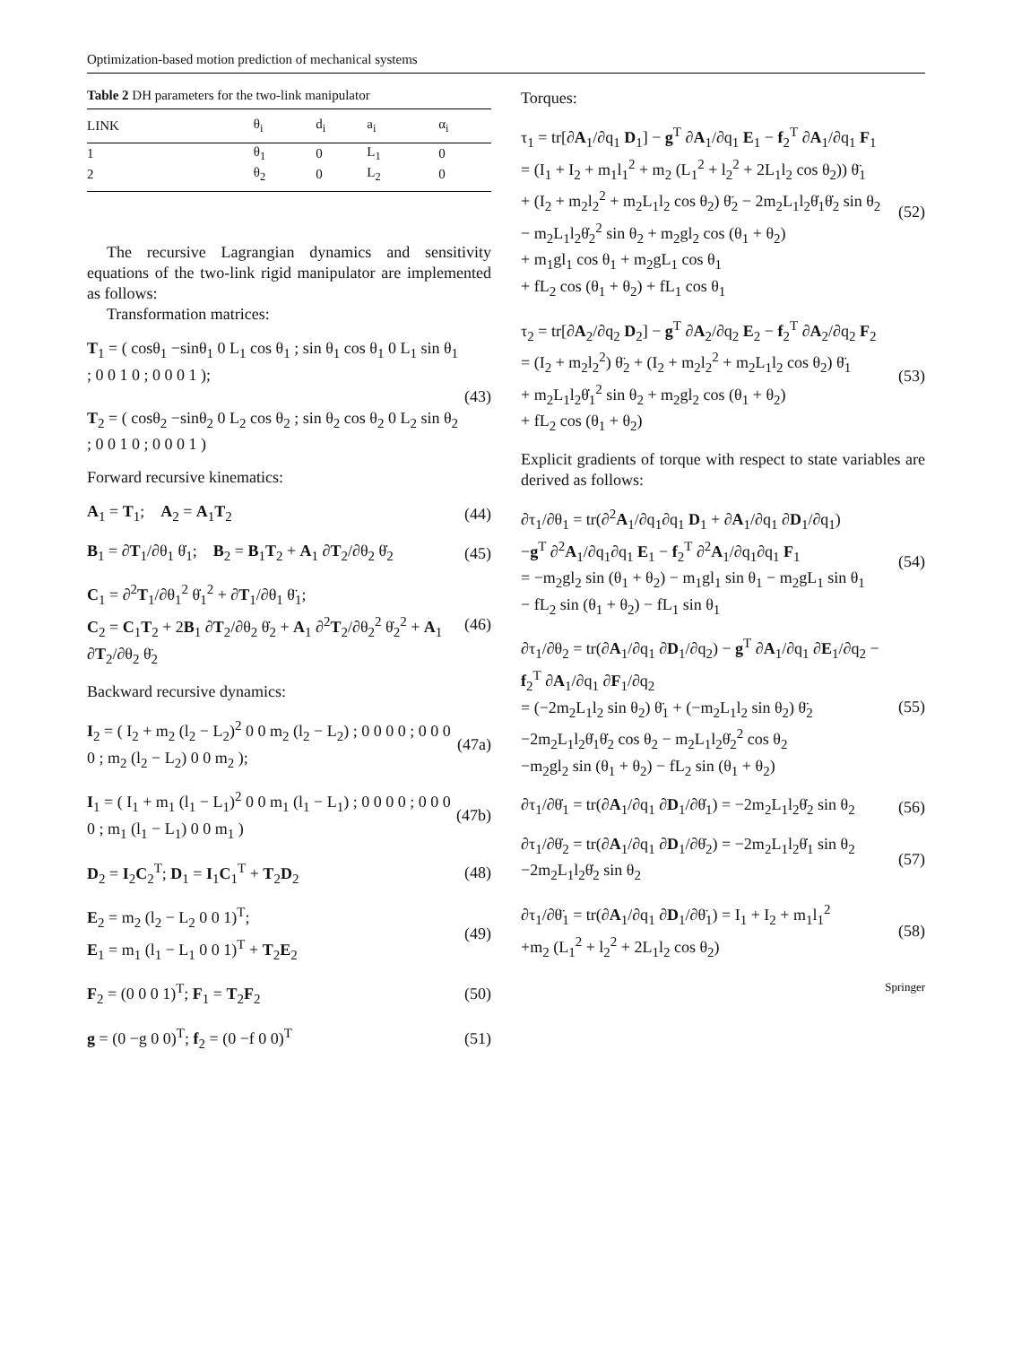Optimization-based motion prediction of mechanical systems
Table 2 DH parameters for the two-link manipulator
| LINK | θ<sub>i</sub> | d<sub>i</sub> | a<sub>i</sub> | α<sub>i</sub> |
| --- | --- | --- | --- | --- |
| 1 | θ<sub>1</sub> | 0 | L<sub>1</sub> | 0 |
| 2 | θ<sub>2</sub> | 0 | L<sub>2</sub> | 0 |
The recursive Lagrangian dynamics and sensitivity equations of the two-link rigid manipulator are implemented as follows:
Transformation matrices:
T<sub>1</sub> = ( cosθ<sub>1</sub> −sinθ<sub>1</sub> 0 L<sub>1</sub> cos θ<sub>1</sub> ; sin θ<sub>1</sub> cos θ<sub>1</sub> 0 L<sub>1</sub> sin θ<sub>1</sub> ; 0 0 1 0 ; 0 0 0 1 );
T<sub>2</sub> = ( cosθ<sub>2</sub> −sinθ<sub>2</sub> 0 L<sub>2</sub> cos θ<sub>2</sub> ; sin θ<sub>2</sub> cos θ<sub>2</sub> 0 L<sub>2</sub> sin θ<sub>2</sub> ; 0 0 1 0 ; 0 0 0 1 )
(43)
Forward recursive kinematics:
A<sub>1</sub> = T<sub>1</sub>; A<sub>2</sub> = A<sub>1</sub>T<sub>2</sub> (44)
B<sub>1</sub> = ∂T<sub>1</sub>/∂θ<sub>1</sub> θ̇<sub>1</sub>; B<sub>2</sub> = B<sub>1</sub>T<sub>2</sub> + A<sub>1</sub> ∂T<sub>2</sub>/∂θ<sub>2</sub> θ̇<sub>2</sub>
(45)
C<sub>1</sub> = ∂<sup>2</sup>T<sub>1</sub>/∂θ<sub>1</sub><sup>2</sup> θ̇<sub>1</sub><sup>2</sup> + ∂T<sub>1</sub>/∂θ<sub>1</sub> θ̈<sub>1</sub>;
C<sub>2</sub> = C<sub>1</sub>T<sub>2</sub> + 2B<sub>1</sub> ∂T<sub>2</sub>/∂θ<sub>2</sub> θ̇<sub>2</sub> + A<sub>1</sub> ∂<sup>2</sup>T<sub>2</sub>/∂θ<sub>2</sub><sup>2</sup> θ̇<sub>2</sub><sup>2</sup> + A<sub>1</sub> ∂T<sub>2</sub>/∂θ<sub>2</sub> θ̈<sub>2</sub>
(46)
Backward recursive dynamics:
I<sub>2</sub> = ( I<sub>2</sub> + m<sub>2</sub> (l<sub>2</sub> − L<sub>2</sub>)<sup>2</sup> 0 0 m<sub>2</sub> (l<sub>2</sub> − L<sub>2</sub>) ; 0 0 0 0 ; 0 0 0 0 ; m<sub>2</sub> (l<sub>2</sub> − L<sub>2</sub>) 0 0 m<sub>2</sub> );
(47a)
I<sub>1</sub> = ( I<sub>1</sub> + m<sub>1</sub> (l<sub>1</sub> − L<sub>1</sub>)<sup>2</sup> 0 0 m<sub>1</sub> (l<sub>1</sub> − L<sub>1</sub>) ; 0 0 0 0 ; 0 0 0 0 ; m<sub>1</sub> (l<sub>1</sub> − L<sub>1</sub>) 0 0 m<sub>1</sub> )
(47b)
D<sub>2</sub> = I<sub>2</sub>C<sub>2</sub><sup>T</sup>; D<sub>1</sub> = I<sub>1</sub>C<sub>1</sub><sup>T</sup> + T<sub>2</sub>D<sub>2</sub> (48)
E<sub>2</sub> = m<sub>2</sub> (l<sub>2</sub> − L<sub>2</sub> 0 0 1)<sup>T</sup>;
E<sub>1</sub> = m<sub>1</sub> (l<sub>1</sub> − L<sub>1</sub> 0 0 1)<sup>T</sup> + T<sub>2</sub>E<sub>2</sub>
(49)
F<sub>2</sub> = (0 0 0 1)<sup>T</sup>; F<sub>1</sub> = T<sub>2</sub>F<sub>2</sub> (50)
g = (0 −g 0 0)<sup>T</sup>; f<sub>2</sub> = (0 −f 0 0)<sup>T</sup>
(51)
Torques:
τ<sub>1</sub> = tr[∂A<sub>1</sub>/∂q<sub>1</sub> D<sub>1</sub>] − g<sup>T</sup> ∂A<sub>1</sub>/∂q<sub>1</sub> E<sub>1</sub> − f<sub>2</sub><sup>T</sup> ∂A<sub>1</sub>/∂q<sub>1</sub> F<sub>1</sub>
= (I<sub>1</sub> + I<sub>2</sub> + m<sub>1</sub>l<sub>1</sub><sup>2</sup> + m<sub>2</sub> (L<sub>1</sub><sup>2</sup> + l<sub>2</sub><sup>2</sup> + 2L<sub>1</sub>l<sub>2</sub> cos θ<sub>2</sub>)) θ̈<sub>1</sub>
+ (I<sub>2</sub> + m<sub>2</sub>l<sub>2</sub><sup>2</sup> + m<sub>2</sub>L<sub>1</sub>l<sub>2</sub> cos θ<sub>2</sub>) θ̈<sub>2</sub> − 2m<sub>2</sub>L<sub>1</sub>l<sub>2</sub>θ̇<sub>1</sub>θ̇<sub>2</sub> sin θ<sub>2</sub>
− m<sub>2</sub>L<sub>1</sub>l<sub>2</sub>θ̇<sub>2</sub><sup>2</sup> sin θ<sub>2</sub> + m<sub>2</sub>gl<sub>2</sub> cos (θ<sub>1</sub> + θ<sub>2</sub>)
+ m<sub>1</sub>gl<sub>1</sub> cos θ<sub>1</sub> + m<sub>2</sub>gL<sub>1</sub> cos θ<sub>1</sub>
+ fL<sub>2</sub> cos (θ<sub>1</sub> + θ<sub>2</sub>) + fL<sub>1</sub> cos θ<sub>1</sub>
(52)
τ<sub>2</sub> = tr[∂A<sub>2</sub>/∂q<sub>2</sub> D<sub>2</sub>] − g<sup>T</sup> ∂A<sub>2</sub>/∂q<sub>2</sub> E<sub>2</sub> − f<sub>2</sub><sup>T</sup> ∂A<sub>2</sub>/∂q<sub>2</sub> F<sub>2</sub>
= (I<sub>2</sub> + m<sub>2</sub>l<sub>2</sub><sup>2</sup>) θ̈<sub>2</sub> + (I<sub>2</sub> + m<sub>2</sub>l<sub>2</sub><sup>2</sup> + m<sub>2</sub>L<sub>1</sub>l<sub>2</sub> cos θ<sub>2</sub>) θ̈<sub>1</sub>
+ m<sub>2</sub>L<sub>1</sub>l<sub>2</sub>θ̇<sub>1</sub><sup>2</sup> sin θ<sub>2</sub> + m<sub>2</sub>gl<sub>2</sub> cos (θ<sub>1</sub> + θ<sub>2</sub>)
+ fL<sub>2</sub> cos (θ<sub>1</sub> + θ<sub>2</sub>)
(53)
Explicit gradients of torque with respect to state variables are derived as follows:
∂τ<sub>1</sub>/∂θ<sub>1</sub> = tr(∂<sup>2</sup>A<sub>1</sub>/∂q<sub>1</sub>∂q<sub>1</sub> D<sub>1</sub> + ∂A<sub>1</sub>/∂q<sub>1</sub> ∂D<sub>1</sub>/∂q<sub>1</sub>)
−g<sup>T</sup> ∂<sup>2</sup>A<sub>1</sub>/∂q<sub>1</sub>∂q<sub>1</sub> E<sub>1</sub> − f<sub>2</sub><sup>T</sup> ∂<sup>2</sup>A<sub>1</sub>/∂q<sub>1</sub>∂q<sub>1</sub> F<sub>1</sub>
= −m<sub>2</sub>gl<sub>2</sub> sin (θ<sub>1</sub> + θ<sub>2</sub>) − m<sub>1</sub>gl<sub>1</sub> sin θ<sub>1</sub> − m<sub>2</sub>gL<sub>1</sub> sin θ<sub>1</sub>
− fL<sub>2</sub> sin (θ<sub>1</sub> + θ<sub>2</sub>) − fL<sub>1</sub> sin θ<sub>1</sub>
(54)
∂τ<sub>1</sub>/∂θ<sub>2</sub> = tr(∂A<sub>1</sub>/∂q<sub>1</sub> ∂D<sub>1</sub>/∂q<sub>2</sub>) − g<sup>T</sup> ∂A<sub>1</sub>/∂q<sub>1</sub> ∂E<sub>1</sub>/∂q<sub>2</sub> − f<sub>2</sub><sup>T</sup> ∂A<sub>1</sub>/∂q<sub>1</sub> ∂F<sub>1</sub>/∂q<sub>2</sub>
= (−2m<sub>2</sub>L<sub>1</sub>l<sub>2</sub> sin θ<sub>2</sub>) θ̈<sub>1</sub> + (−m<sub>2</sub>L<sub>1</sub>l<sub>2</sub> sin θ<sub>2</sub>) θ̈<sub>2</sub>
−2m<sub>2</sub>L<sub>1</sub>l<sub>2</sub>θ̇<sub>1</sub>θ̇<sub>2</sub> cos θ<sub>2</sub> − m<sub>2</sub>L<sub>1</sub>l<sub>2</sub>θ̇<sub>2</sub><sup>2</sup> cos θ<sub>2</sub>
−m<sub>2</sub>gl<sub>2</sub> sin (θ<sub>1</sub> + θ<sub>2</sub>) − fL<sub>2</sub> sin (θ<sub>1</sub> + θ<sub>2</sub>)
(55)
∂τ<sub>1</sub>/∂θ̇<sub>1</sub> = tr(∂A<sub>1</sub>/∂q<sub>1</sub> ∂D<sub>1</sub>/∂θ̇<sub>1</sub>) = −2m<sub>2</sub>L<sub>1</sub>l<sub>2</sub>θ̇<sub>2</sub> sin θ<sub>2</sub>
(56)
∂τ<sub>1</sub>/∂θ̇<sub>2</sub> = tr(∂A<sub>1</sub>/∂q<sub>1</sub> ∂D<sub>1</sub>/∂θ̇<sub>2</sub>) = −2m<sub>2</sub>L<sub>1</sub>l<sub>2</sub>θ̇<sub>1</sub> sin θ<sub>2</sub>
−2m<sub>2</sub>L<sub>1</sub>l<sub>2</sub>θ̇<sub>2</sub> sin θ<sub>2</sub>
(57)
∂τ<sub>1</sub>/∂θ̈<sub>1</sub> = tr(∂A<sub>1</sub>/∂q<sub>1</sub> ∂D<sub>1</sub>/∂θ̈<sub>1</sub>) = I<sub>1</sub> + I<sub>2</sub> + m<sub>1</sub>l<sub>1</sub><sup>2</sup>
+m<sub>2</sub> (L<sub>1</sub><sup>2</sup> + l<sub>2</sub><sup>2</sup> + 2L<sub>1</sub>l<sub>2</sub> cos θ<sub>2</sub>)
(58)
Springer